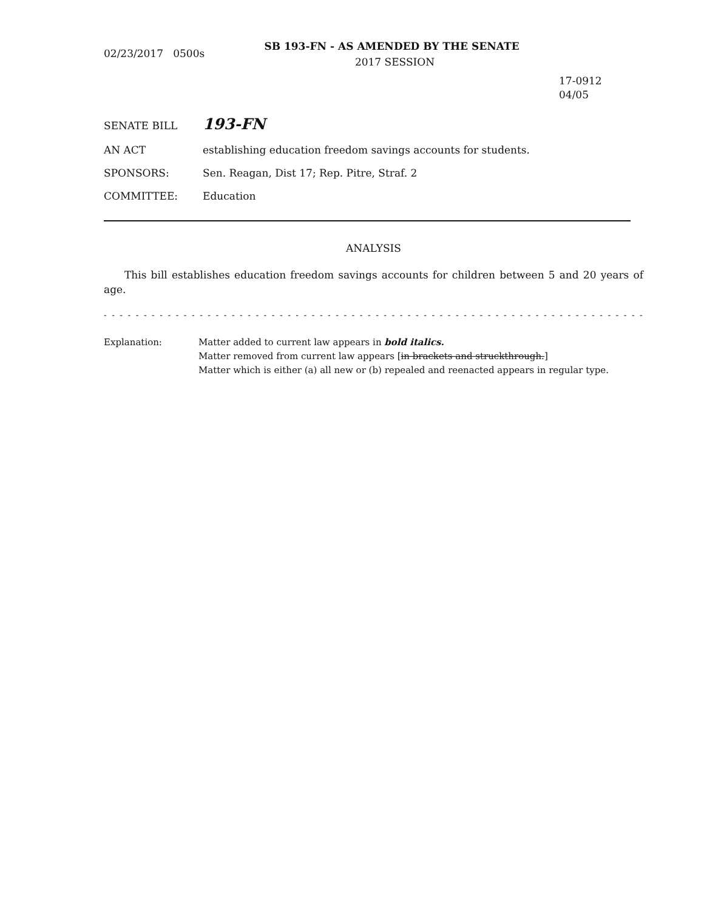SB 193-FN - AS AMENDED BY THE SENATE
02/23/2017 0500s
2017 SESSION
17-0912
04/05
SENATE BILL
193-FN
AN ACT establishing education freedom savings accounts for students.
SPONSORS: Sen. Reagan, Dist 17; Rep. Pitre, Straf. 2
COMMITTEE: Education
ANALYSIS
This bill establishes education freedom savings accounts for children between 5 and 20 years of age.
- - - - - - - - - - - - - - - - - - - - - - - - - - - - - - - - - - - - - - - - - - - - - - - - - - - - - - - - - - - - - - - - - - - - - - - - - -
Explanation: Matter added to current law appears in bold italics.
Matter removed from current law appears [in brackets and struckthrough.]
Matter which is either (a) all new or (b) repealed and reenacted appears in regular type.